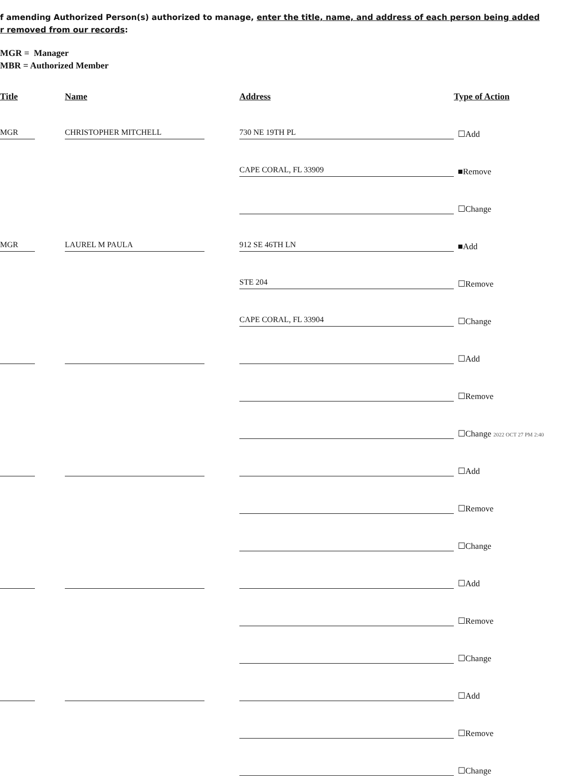f amending Authorized Person(s) authorized to manage, enter the title, name, and address of each person being added
r removed from our records:
MGR = Manager
MBR = Authorized Member
| Title | | Name | | Address | Type of Action |
| --- | --- | --- | --- | --- | --- |
| MGR | | CHRISTOPHER MITCHELL | | 730 NE 19TH PL | ☐Add |
| | | | | CAPE CORAL, FL 33909 | ■Remove |
| | | | | | ☐Change |
| MGR | | LAUREL M PAULA | | 912 SE 46TH LN | ■Add |
| | | | | STE 204 | ☐Remove |
| | | | | CAPE CORAL, FL 33904 | ☐Change |
| | | | | | ☐Add |
| | | | | | ☐Remove |
| | | | | | ☐Change 2022 OCT 27 PM 2:40 |
| | | | | | ☐Add |
| | | | | | ☐Remove |
| | | | | | ☐Change |
| | | | | | ☐Add |
| | | | | | ☐Remove |
| | | | | | ☐Change |
| | | | | | ☐Add |
| | | | | | ☐Remove |
| | | | | | ☐Change |